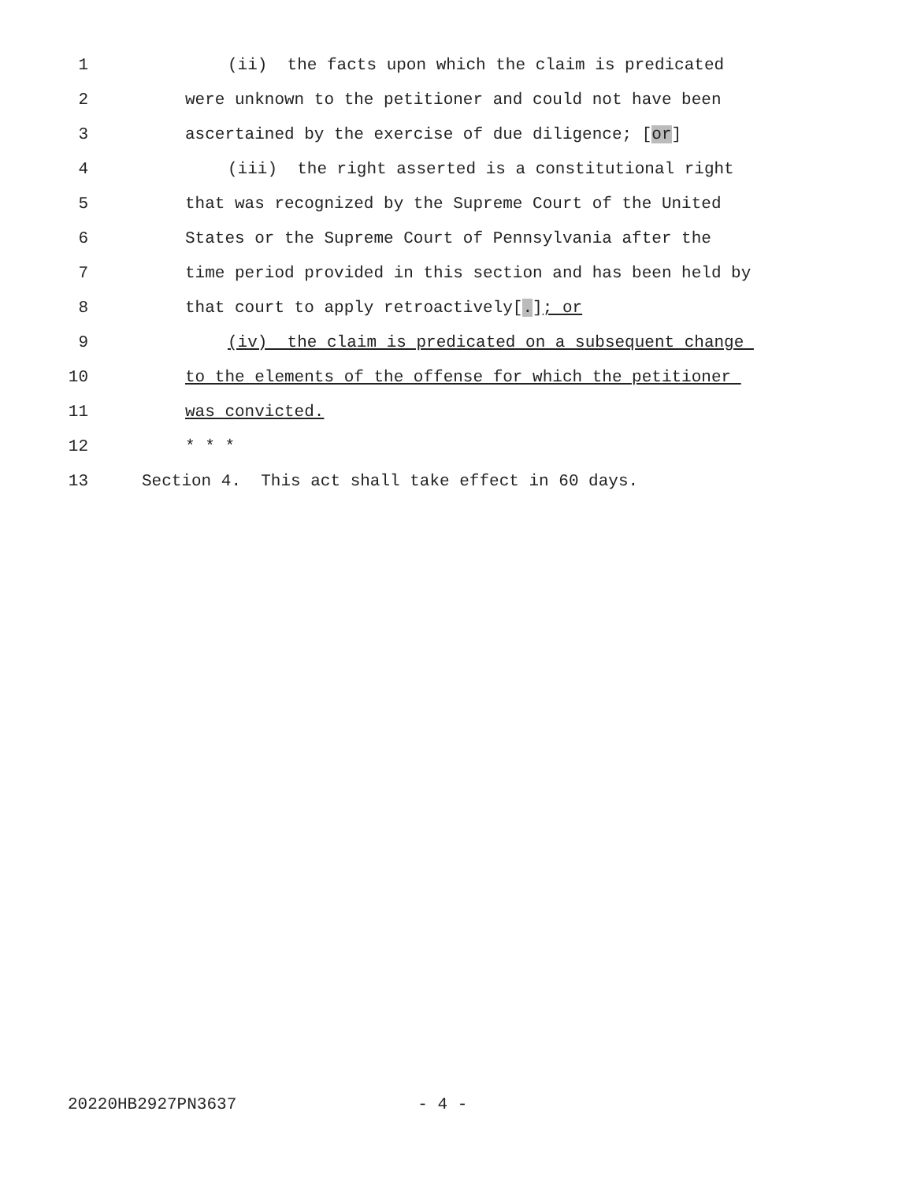1 (ii) the facts upon which the claim is predicated
2 were unknown to the petitioner and could not have been
3 ascertained by the exercise of due diligence; [or]
4 (iii) the right asserted is a constitutional right
5 that was recognized by the Supreme Court of the United
6 States or the Supreme Court of Pennsylvania after the
7 time period provided in this section and has been held by
8 that court to apply retroactively[.]; or
9 (iv) the claim is predicated on a subsequent change
10 to the elements of the offense for which the petitioner
11 was convicted.
12 * * *
13 Section 4. This act shall take effect in 60 days.
20220HB2927PN3637 - 4 -